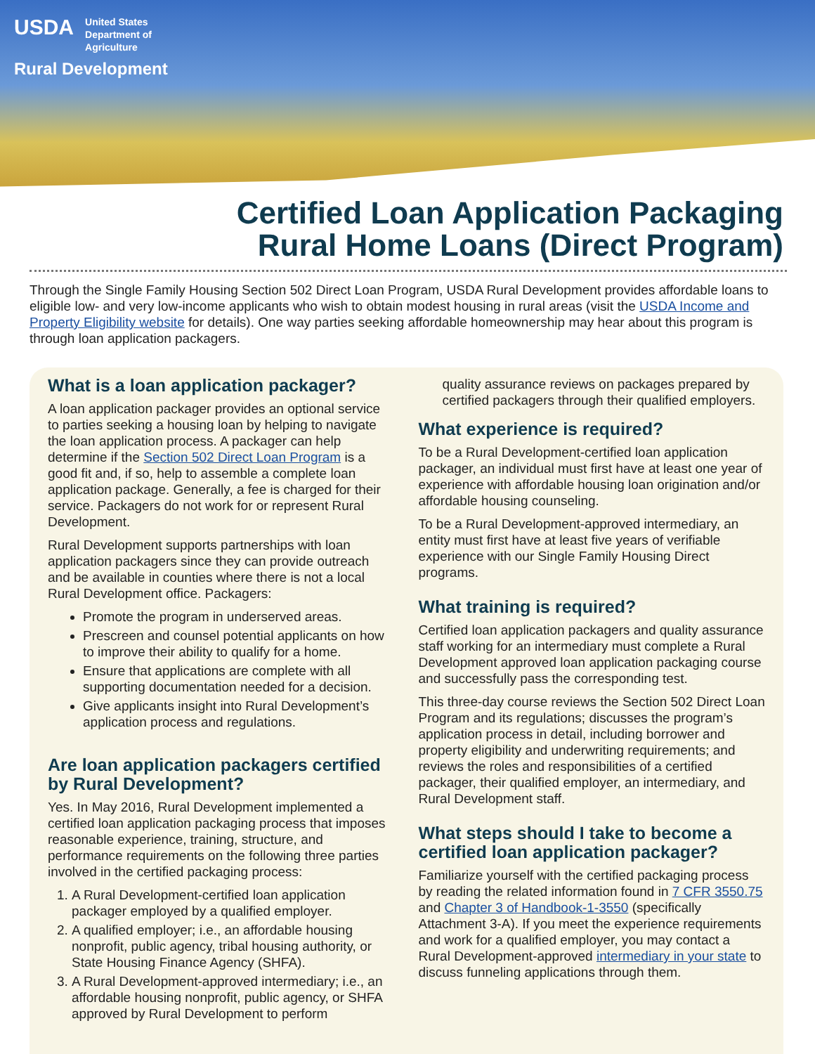USDA United States
Department of
Agriculture
Rural Development
Certified Loan Application Packaging
Rural Home Loans (Direct Program)
Through the Single Family Housing Section 502 Direct Loan Program, USDA Rural Development provides affordable loans to eligible low- and very low-income applicants who wish to obtain modest housing in rural areas (visit the USDA Income and Property Eligibility website for details). One way parties seeking affordable homeownership may hear about this program is through loan application packagers.
What is a loan application packager?
A loan application packager provides an optional service to parties seeking a housing loan by helping to navigate the loan application process. A packager can help determine if the Section 502 Direct Loan Program is a good fit and, if so, help to assemble a complete loan application package. Generally, a fee is charged for their service. Packagers do not work for or represent Rural Development.
Rural Development supports partnerships with loan application packagers since they can provide outreach and be available in counties where there is not a local Rural Development office. Packagers:
Promote the program in underserved areas.
Prescreen and counsel potential applicants on how to improve their ability to qualify for a home.
Ensure that applications are complete with all supporting documentation needed for a decision.
Give applicants insight into Rural Development’s application process and regulations.
Are loan application packagers certified by Rural Development?
Yes. In May 2016, Rural Development implemented a certified loan application packaging process that imposes reasonable experience, training, structure, and performance requirements on the following three parties involved in the certified packaging process:
1. A Rural Development-certified loan application packager employed by a qualified employer.
2. A qualified employer; i.e., an affordable housing nonprofit, public agency, tribal housing authority, or State Housing Finance Agency (SHFA).
3. A Rural Development-approved intermediary; i.e., an affordable housing nonprofit, public agency, or SHFA approved by Rural Development to perform
quality assurance reviews on packages prepared by certified packagers through their qualified employers.
What experience is required?
To be a Rural Development-certified loan application packager, an individual must first have at least one year of experience with affordable housing loan origination and/or affordable housing counseling.
To be a Rural Development-approved intermediary, an entity must first have at least five years of verifiable experience with our Single Family Housing Direct programs.
What training is required?
Certified loan application packagers and quality assurance staff working for an intermediary must complete a Rural Development approved loan application packaging course and successfully pass the corresponding test.
This three-day course reviews the Section 502 Direct Loan Program and its regulations; discusses the program’s application process in detail, including borrower and property eligibility and underwriting requirements; and reviews the roles and responsibilities of a certified packager, their qualified employer, an intermediary, and Rural Development staff.
What steps should I take to become a certified loan application packager?
Familiarize yourself with the certified packaging process by reading the related information found in 7 CFR 3550.75 and Chapter 3 of Handbook-1-3550 (specifically Attachment 3-A). If you meet the experience requirements and work for a qualified employer, you may contact a Rural Development-approved intermediary in your state to discuss funneling applications through them.